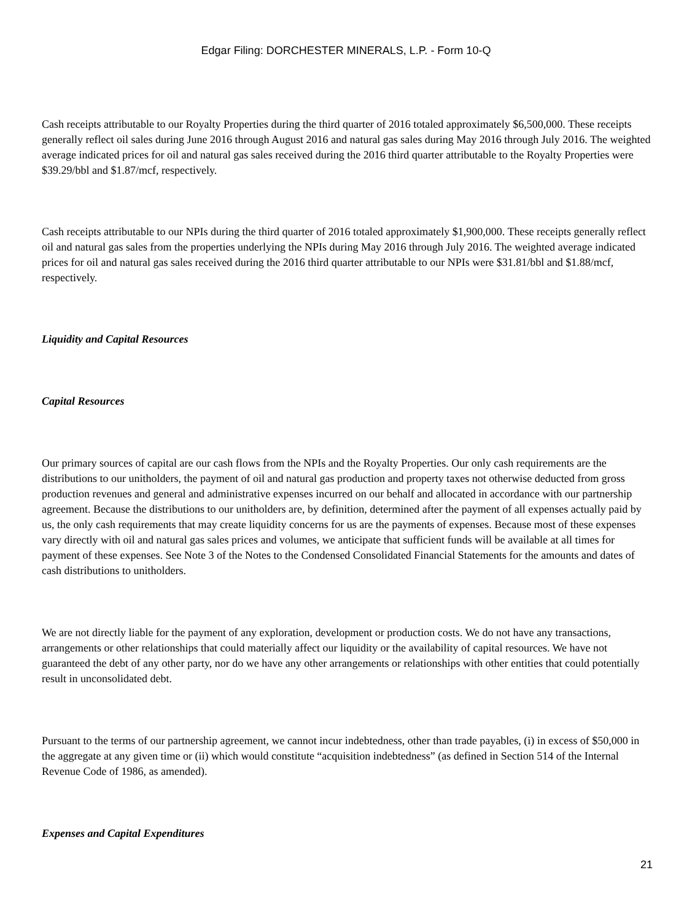Edgar Filing: DORCHESTER MINERALS, L.P. - Form 10-Q
Cash receipts attributable to our Royalty Properties during the third quarter of 2016 totaled approximately $6,500,000. These receipts generally reflect oil sales during June 2016 through August 2016 and natural gas sales during May 2016 through July 2016. The weighted average indicated prices for oil and natural gas sales received during the 2016 third quarter attributable to the Royalty Properties were $39.29/bbl and $1.87/mcf, respectively.
Cash receipts attributable to our NPIs during the third quarter of 2016 totaled approximately $1,900,000. These receipts generally reflect oil and natural gas sales from the properties underlying the NPIs during May 2016 through July 2016. The weighted average indicated prices for oil and natural gas sales received during the 2016 third quarter attributable to our NPIs were $31.81/bbl and $1.88/mcf, respectively.
Liquidity and Capital Resources
Capital Resources
Our primary sources of capital are our cash flows from the NPIs and the Royalty Properties. Our only cash requirements are the distributions to our unitholders, the payment of oil and natural gas production and property taxes not otherwise deducted from gross production revenues and general and administrative expenses incurred on our behalf and allocated in accordance with our partnership agreement. Because the distributions to our unitholders are, by definition, determined after the payment of all expenses actually paid by us, the only cash requirements that may create liquidity concerns for us are the payments of expenses. Because most of these expenses vary directly with oil and natural gas sales prices and volumes, we anticipate that sufficient funds will be available at all times for payment of these expenses. See Note 3 of the Notes to the Condensed Consolidated Financial Statements for the amounts and dates of cash distributions to unitholders.
We are not directly liable for the payment of any exploration, development or production costs. We do not have any transactions, arrangements or other relationships that could materially affect our liquidity or the availability of capital resources. We have not guaranteed the debt of any other party, nor do we have any other arrangements or relationships with other entities that could potentially result in unconsolidated debt.
Pursuant to the terms of our partnership agreement, we cannot incur indebtedness, other than trade payables, (i) in excess of $50,000 in the aggregate at any given time or (ii) which would constitute “acquisition indebtedness” (as defined in Section 514 of the Internal Revenue Code of 1986, as amended).
Expenses and Capital Expenditures
21